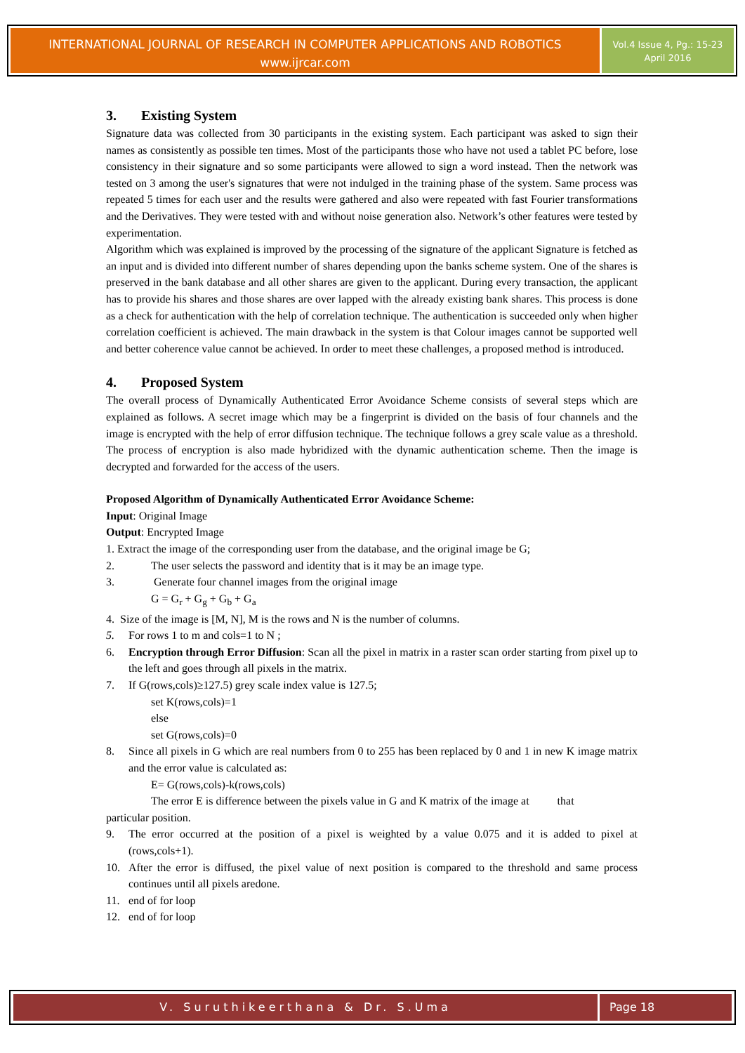INTERNATIONAL JOURNAL OF RESEARCH IN COMPUTER APPLICATIONS AND ROBOTICS
www.ijrcar.com
Vol.4 Issue 4, Pg.: 15-23
April 2016
3. Existing System
Signature data was collected from 30 participants in the existing system. Each participant was asked to sign their names as consistently as possible ten times. Most of the participants those who have not used a tablet PC before, lose consistency in their signature and so some participants were allowed to sign a word instead. Then the network was tested on 3 among the user's signatures that were not indulged in the training phase of the system. Same process was repeated 5 times for each user and the results were gathered and also were repeated with fast Fourier transformations and the Derivatives. They were tested with and without noise generation also. Network’s other features were tested by experimentation.
Algorithm which was explained is improved by the processing of the signature of the applicant Signature is fetched as an input and is divided into different number of shares depending upon the banks scheme system. One of the shares is preserved in the bank database and all other shares are given to the applicant. During every transaction, the applicant has to provide his shares and those shares are over lapped with the already existing bank shares. This process is done as a check for authentication with the help of correlation technique. The authentication is succeeded only when higher correlation coefficient is achieved. The main drawback in the system is that Colour images cannot be supported well and better coherence value cannot be achieved. In order to meet these challenges, a proposed method is introduced.
4. Proposed System
The overall process of Dynamically Authenticated Error Avoidance Scheme consists of several steps which are explained as follows. A secret image which may be a fingerprint is divided on the basis of four channels and the image is encrypted with the help of error diffusion technique. The technique follows a grey scale value as a threshold. The process of encryption is also made hybridized with the dynamic authentication scheme. Then the image is decrypted and forwarded for the access of the users.
Proposed Algorithm of Dynamically Authenticated Error Avoidance Scheme:
Input: Original Image
Output: Encrypted Image
1. Extract the image of the corresponding user from the database, and the original image be G;
2. The user selects the password and identity that is it may be an image type.
3. Generate four channel images from the original image
G = G<sub>r</sub> + G<sub>g</sub> + G<sub>b</sub> + G<sub>a</sub>
4. Size of the image is [M, N], M is the rows and N is the number of columns.
5. For rows 1 to m and cols=1 to N ;
6. Encryption through Error Diffusion: Scan all the pixel in matrix in a raster scan order starting from pixel up to the left and goes through all pixels in the matrix.
7. If G(rows,cols)≥127.5) grey scale index value is 127.5;
set K(rows,cols)=1
else
set G(rows,cols)=0
8. Since all pixels in G which are real numbers from 0 to 255 has been replaced by 0 and 1 in new K image matrix and the error value is calculated as:
E= G(rows,cols)-k(rows,cols)
The error E is difference between the pixels value in G and K matrix of the image at that
particular position.
9. The error occurred at the position of a pixel is weighted by a value 0.075 and it is added to pixel at (rows,cols+1).
10. After the error is diffused, the pixel value of next position is compared to the threshold and same process continues until all pixels aredone.
11. end of for loop
12. end of for loop
V. Suruthikeerthana & Dr. S.Uma
Page 18